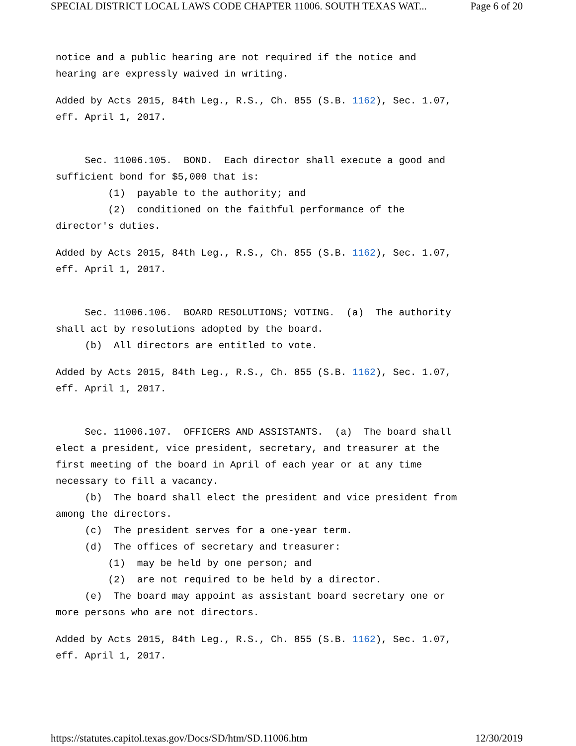SPECIAL DISTRICT LOCAL LAWS CODE CHAPTER 11006. SOUTH TEXAS WAT... Page 6 of 20
notice and a public hearing are not required if the notice and hearing are expressly waived in writing.
Added by Acts 2015, 84th Leg., R.S., Ch. 855 (S.B. 1162), Sec. 1.07, eff. April 1, 2017.
Sec. 11006.105. BOND. Each director shall execute a good and sufficient bond for $5,000 that is: (1) payable to the authority; and (2) conditioned on the faithful performance of the director's duties.
Added by Acts 2015, 84th Leg., R.S., Ch. 855 (S.B. 1162), Sec. 1.07, eff. April 1, 2017.
Sec. 11006.106. BOARD RESOLUTIONS; VOTING. (a) The authority shall act by resolutions adopted by the board. (b) All directors are entitled to vote.
Added by Acts 2015, 84th Leg., R.S., Ch. 855 (S.B. 1162), Sec. 1.07, eff. April 1, 2017.
Sec. 11006.107. OFFICERS AND ASSISTANTS. (a) The board shall elect a president, vice president, secretary, and treasurer at the first meeting of the board in April of each year or at any time necessary to fill a vacancy. (b) The board shall elect the president and vice president from among the directors. (c) The president serves for a one-year term. (d) The offices of secretary and treasurer: (1) may be held by one person; and (2) are not required to be held by a director. (e) The board may appoint as assistant board secretary one or more persons who are not directors.
Added by Acts 2015, 84th Leg., R.S., Ch. 855 (S.B. 1162), Sec. 1.07, eff. April 1, 2017.
https://statutes.capitol.texas.gov/Docs/SD/htm/SD.11006.htm 12/30/2019